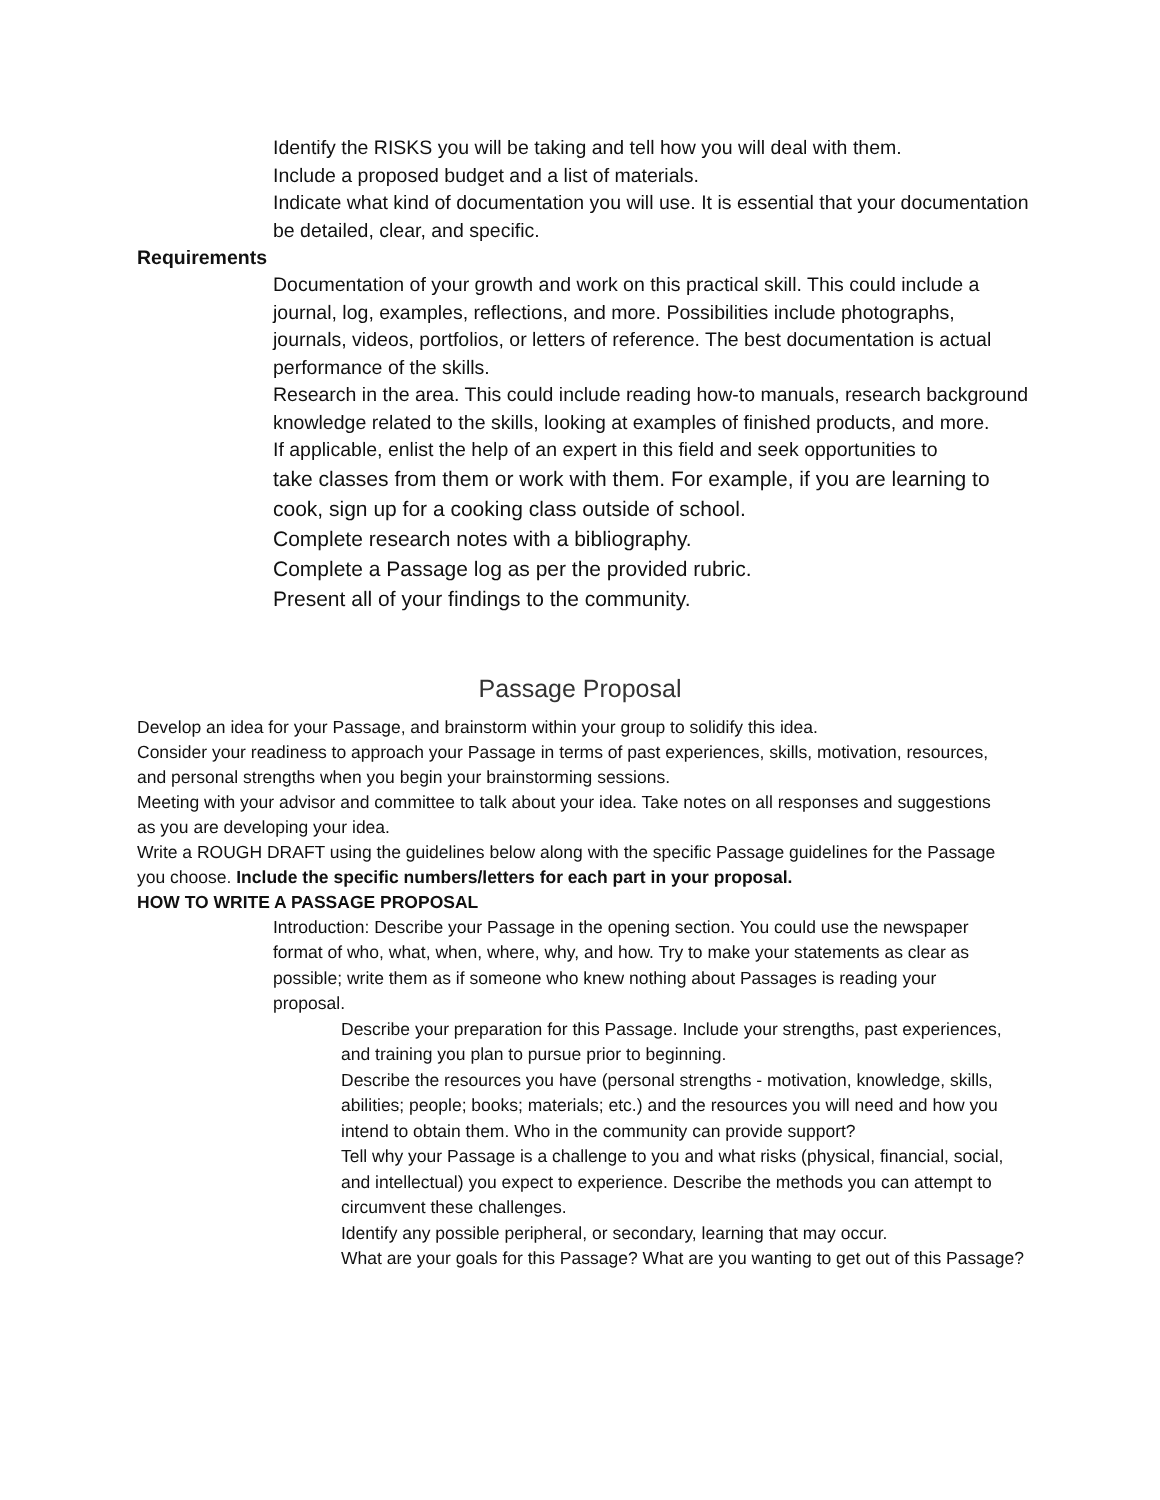Identify the RISKS you will be taking and tell how you will deal with them.
Include a proposed budget and a list of materials.
Indicate what kind of documentation you will use. It is essential that your documentation be detailed, clear, and specific.
Requirements
Documentation of your growth and work on this practical skill. This could include a journal, log, examples, reflections, and more. Possibilities include photographs, journals, videos, portfolios, or letters of reference. The best documentation is actual performance of the skills.
Research in the area. This could include reading how-to manuals, research background knowledge related to the skills, looking at examples of finished products, and more.
If applicable, enlist the help of an expert in this field and seek opportunities to
take classes from them or work with them. For example, if you are learning to cook, sign up for a cooking class outside of school.
Complete research notes with a bibliography.
Complete a Passage log as per the provided rubric.
Present all of your findings to the community.
Passage Proposal
Develop an idea for your Passage, and brainstorm within your group to solidify this idea.
Consider your readiness to approach your Passage in terms of past experiences, skills, motivation, resources, and personal strengths when you begin your brainstorming sessions.
Meeting with your advisor and committee to talk about your idea. Take notes on all responses and suggestions as you are developing your idea.
Write a ROUGH DRAFT using the guidelines below along with the specific Passage guidelines for the Passage you choose. Include the specific numbers/letters for each part in your proposal.
HOW TO WRITE A PASSAGE PROPOSAL
Introduction: Describe your Passage in the opening section. You could use the newspaper format of who, what, when, where, why, and how. Try to make your statements as clear as possible; write them as if someone who knew nothing about Passages is reading your proposal.
Describe your preparation for this Passage. Include your strengths, past experiences, and training you plan to pursue prior to beginning.
Describe the resources you have (personal strengths - motivation, knowledge, skills, abilities; people; books; materials; etc.) and the resources you will need and how you intend to obtain them. Who in the community can provide support?
Tell why your Passage is a challenge to you and what risks (physical, financial, social, and intellectual) you expect to experience. Describe the methods you can attempt to circumvent these challenges.
Identify any possible peripheral, or secondary, learning that may occur.
What are your goals for this Passage? What are you wanting to get out of this Passage?